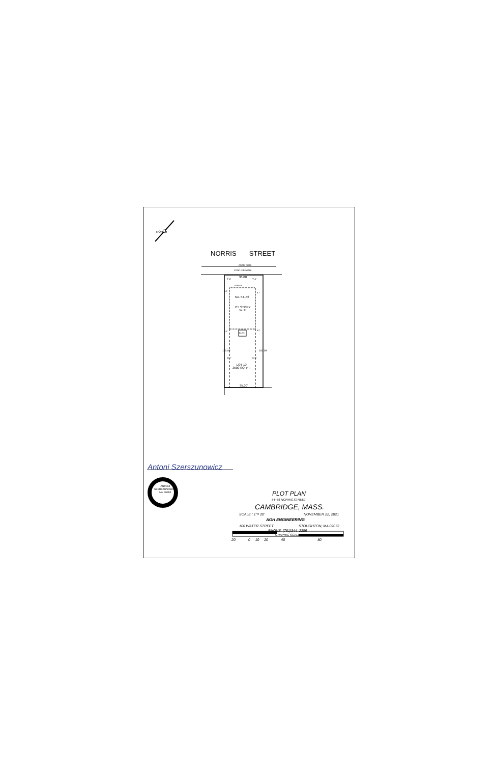NORTH
NORRIS STREET
GRAN. CURB
CONC. SIDEWALK
35.00'
7.8' 7.4'
PORCH
5.0'
6.7'
No. 54–56
2.5 STORY
W. F.
5.5' 6.2'
BLKH.
100.09' 100.09'
51.7' 52.2'
LOT 10
3500 SQ. FT.
35.00'
Antoni Szerszunowicz
ANTONI
SZERSZUNOWICZ
No. 36394
PLOT PLAN
54–56 NORRIS STREET
CAMBRIDGE, MASS.
SCALE : 1"= 20' NOVEMBER 22, 2021
AGH ENGINEERING
166 WATER STREET STOUGHTON, MA 02072
PHONE: (781)344–2386
GRAPHIC SCALE
20 0 10 20 40 80